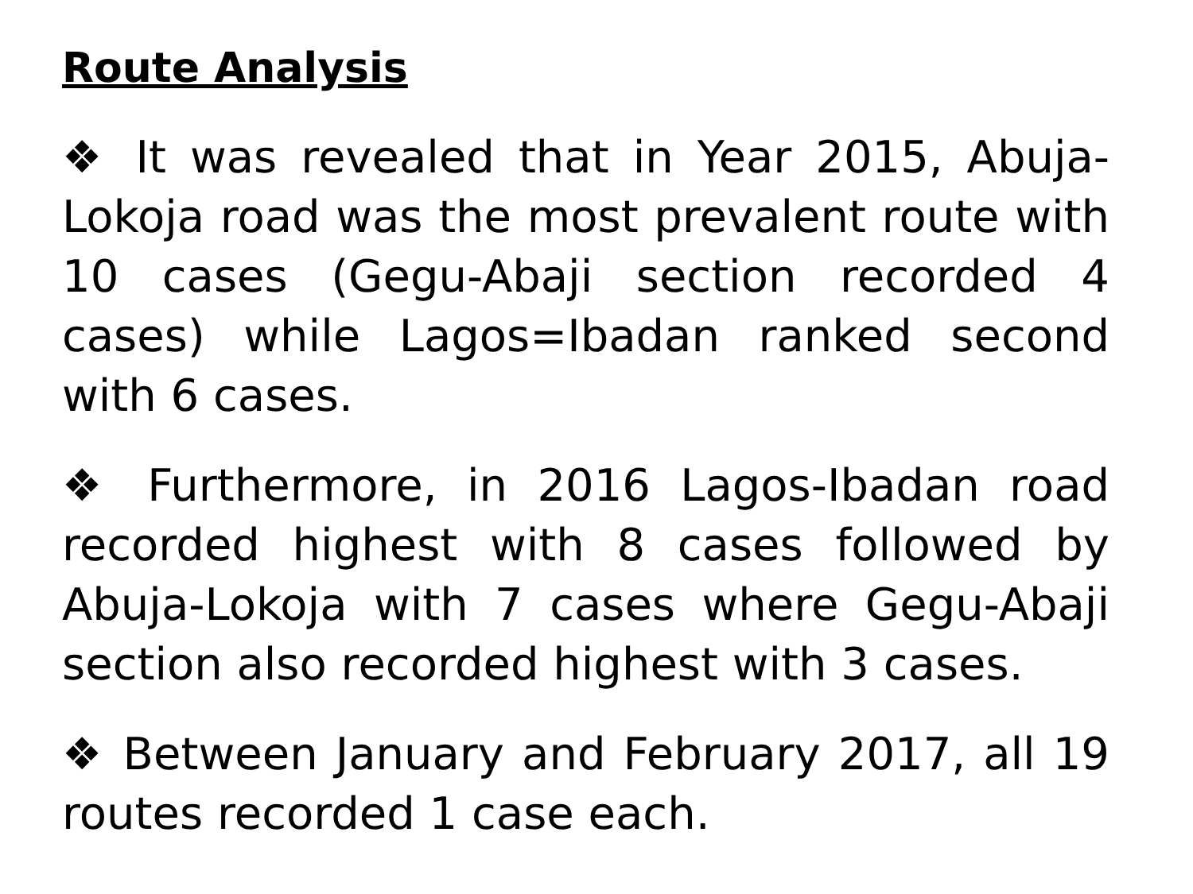Route Analysis
❖ It was revealed that in Year 2015, Abuja-Lokoja road was the most prevalent route with 10 cases (Gegu-Abaji section recorded 4 cases) while Lagos=Ibadan ranked second with 6 cases.
❖ Furthermore, in 2016 Lagos-Ibadan road recorded highest with 8 cases followed by Abuja-Lokoja with 7 cases where Gegu-Abaji section also recorded highest with 3 cases.
❖ Between January and February 2017, all 19 routes recorded 1 case each.